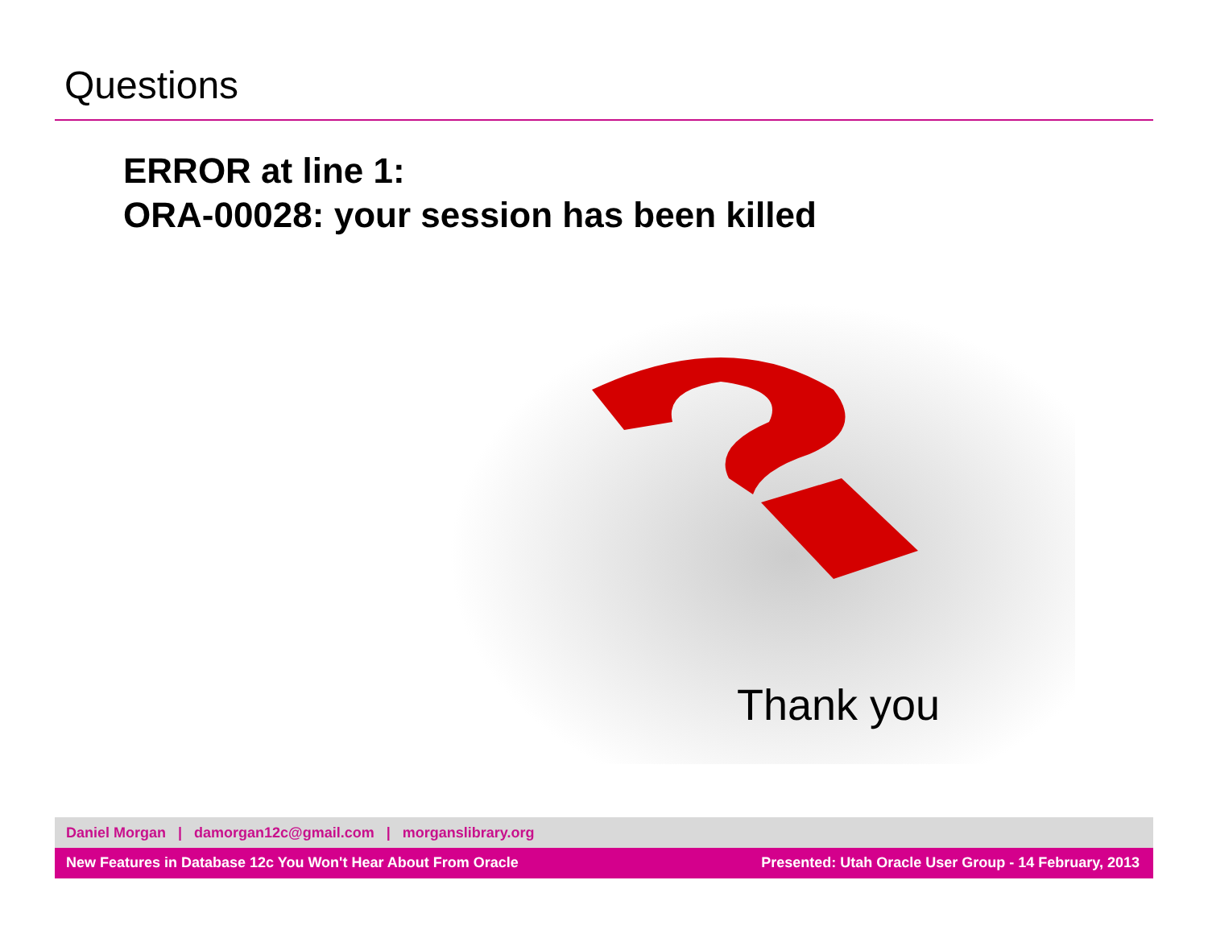Questions
ERROR at line 1:
ORA-00028: your session has been killed
Thank you
Daniel Morgan | damorgan12c@gmail.com | morganslibrary.org
New Features in Database 12c You Won't Hear About From Oracle Presented: Utah Oracle User Group - 14 February, 2013